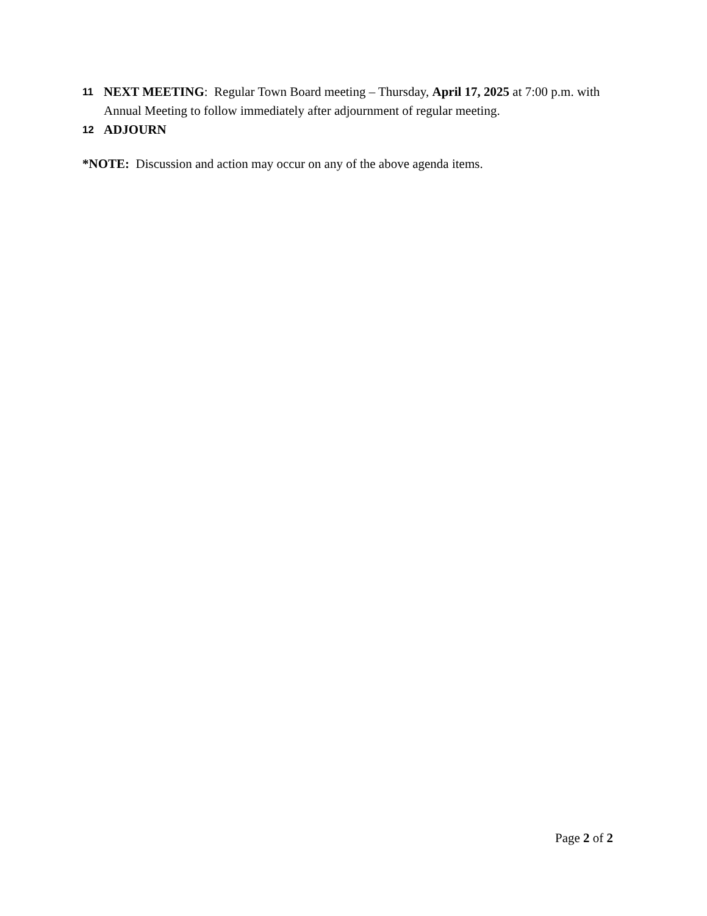11 NEXT MEETING: Regular Town Board meeting – Thursday, April 17, 2025 at 7:00 p.m. with Annual Meeting to follow immediately after adjournment of regular meeting.
12 ADJOURN
*NOTE: Discussion and action may occur on any of the above agenda items.
Page 2 of 2